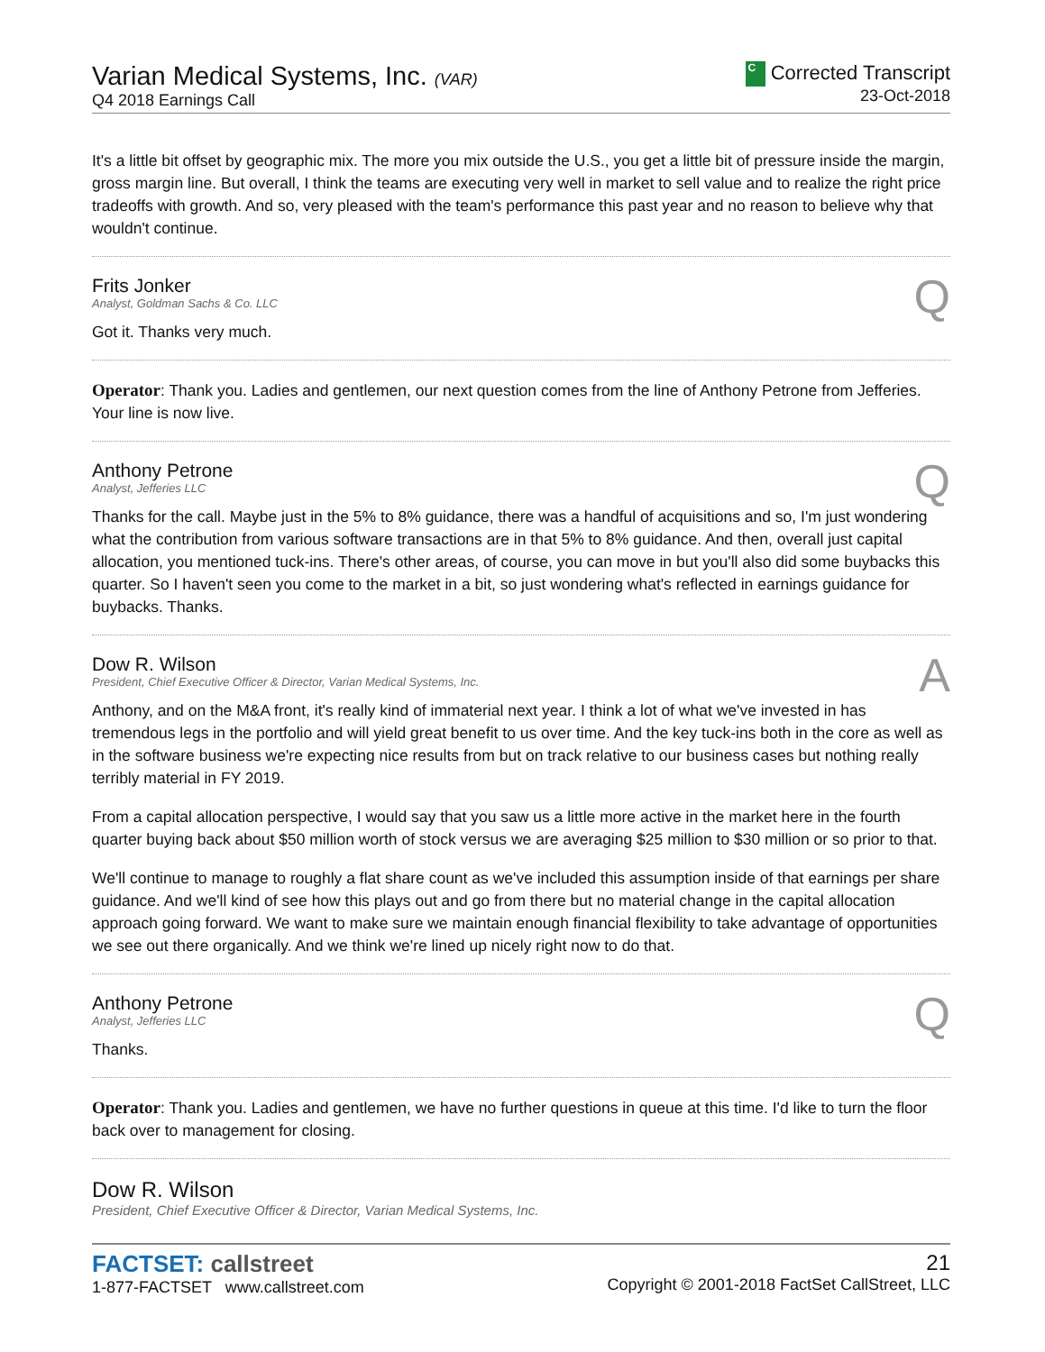Varian Medical Systems, Inc. (VAR)
Q4 2018 Earnings Call
C Corrected Transcript
23-Oct-2018
It's a little bit offset by geographic mix. The more you mix outside the U.S., you get a little bit of pressure inside the margin, gross margin line. But overall, I think the teams are executing very well in market to sell value and to realize the right price tradeoffs with growth. And so, very pleased with the team's performance this past year and no reason to believe why that wouldn't continue.
Frits Jonker
Analyst, Goldman Sachs & Co. LLC
Q
Got it. Thanks very much.
Operator: Thank you. Ladies and gentlemen, our next question comes from the line of Anthony Petrone from Jefferies. Your line is now live.
Anthony Petrone
Analyst, Jefferies LLC
Q
Thanks for the call. Maybe just in the 5% to 8% guidance, there was a handful of acquisitions and so, I'm just wondering what the contribution from various software transactions are in that 5% to 8% guidance. And then, overall just capital allocation, you mentioned tuck-ins. There's other areas, of course, you can move in but you'll also did some buybacks this quarter. So I haven't seen you come to the market in a bit, so just wondering what's reflected in earnings guidance for buybacks. Thanks.
Dow R. Wilson
President, Chief Executive Officer & Director, Varian Medical Systems, Inc.
A
Anthony, and on the M&A front, it's really kind of immaterial next year. I think a lot of what we've invested in has tremendous legs in the portfolio and will yield great benefit to us over time. And the key tuck-ins both in the core as well as in the software business we're expecting nice results from but on track relative to our business cases but nothing really terribly material in FY 2019.
From a capital allocation perspective, I would say that you saw us a little more active in the market here in the fourth quarter buying back about $50 million worth of stock versus we are averaging $25 million to $30 million or so prior to that.
We'll continue to manage to roughly a flat share count as we've included this assumption inside of that earnings per share guidance. And we'll kind of see how this plays out and go from there but no material change in the capital allocation approach going forward. We want to make sure we maintain enough financial flexibility to take advantage of opportunities we see out there organically. And we think we're lined up nicely right now to do that.
Anthony Petrone
Analyst, Jefferies LLC
Q
Thanks.
Operator: Thank you. Ladies and gentlemen, we have no further questions in queue at this time. I'd like to turn the floor back over to management for closing.
Dow R. Wilson
President, Chief Executive Officer & Director, Varian Medical Systems, Inc.
FACTSET: callstreet
1-877-FACTSET www.callstreet.com
21
Copyright © 2001-2018 FactSet CallStreet, LLC